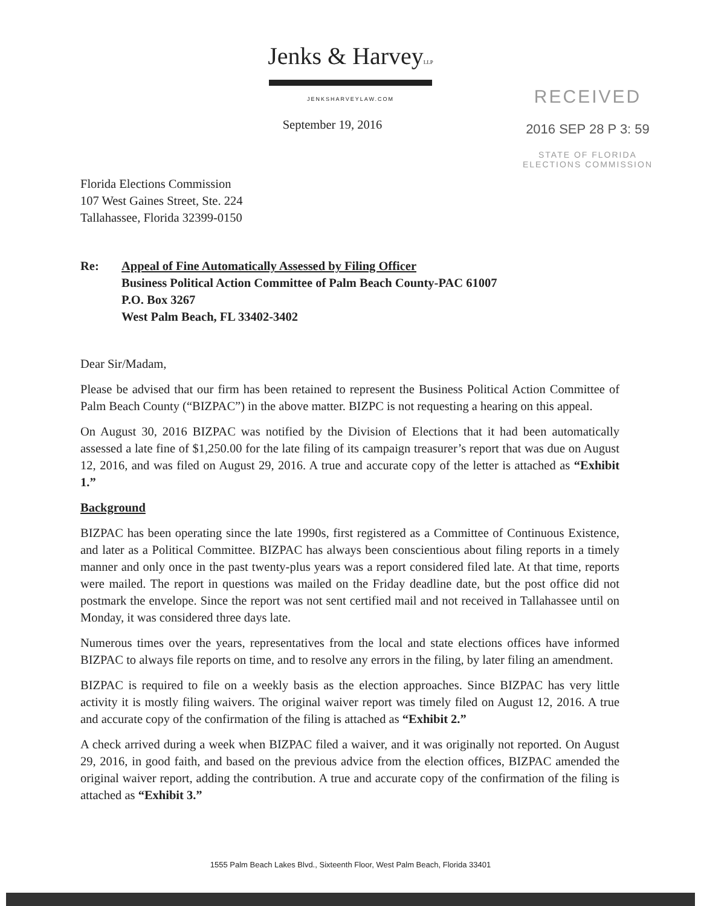Jenks & HarveyLLP
JENKSHARVEYLAW.COM
September 19, 2016
RECEIVED
2016 SEP 28 P 3: 59
STATE OF FLORIDA
ELECTIONS COMMISSION
Florida Elections Commission
107 West Gaines Street, Ste. 224
Tallahassee, Florida 32399-0150
Re: Appeal of Fine Automatically Assessed by Filing Officer
Business Political Action Committee of Palm Beach County-PAC 61007
P.O. Box 3267
West Palm Beach, FL 33402-3402
Dear Sir/Madam,
Please be advised that our firm has been retained to represent the Business Political Action Committee of Palm Beach County (“BIZPAC”) in the above matter. BIZPC is not requesting a hearing on this appeal.
On August 30, 2016 BIZPAC was notified by the Division of Elections that it had been automatically assessed a late fine of $1,250.00 for the late filing of its campaign treasurer’s report that was due on August 12, 2016, and was filed on August 29, 2016. A true and accurate copy of the letter is attached as “Exhibit 1.”
Background
BIZPAC has been operating since the late 1990s, first registered as a Committee of Continuous Existence, and later as a Political Committee. BIZPAC has always been conscientious about filing reports in a timely manner and only once in the past twenty-plus years was a report considered filed late. At that time, reports were mailed. The report in questions was mailed on the Friday deadline date, but the post office did not postmark the envelope. Since the report was not sent certified mail and not received in Tallahassee until on Monday, it was considered three days late.
Numerous times over the years, representatives from the local and state elections offices have informed BIZPAC to always file reports on time, and to resolve any errors in the filing, by later filing an amendment.
BIZPAC is required to file on a weekly basis as the election approaches. Since BIZPAC has very little activity it is mostly filing waivers. The original waiver report was timely filed on August 12, 2016. A true and accurate copy of the confirmation of the filing is attached as “Exhibit 2.”
A check arrived during a week when BIZPAC filed a waiver, and it was originally not reported. On August 29, 2016, in good faith, and based on the previous advice from the election offices, BIZPAC amended the original waiver report, adding the contribution. A true and accurate copy of the confirmation of the filing is attached as “Exhibit 3.”
1555 Palm Beach Lakes Blvd., Sixteenth Floor, West Palm Beach, Florida 33401